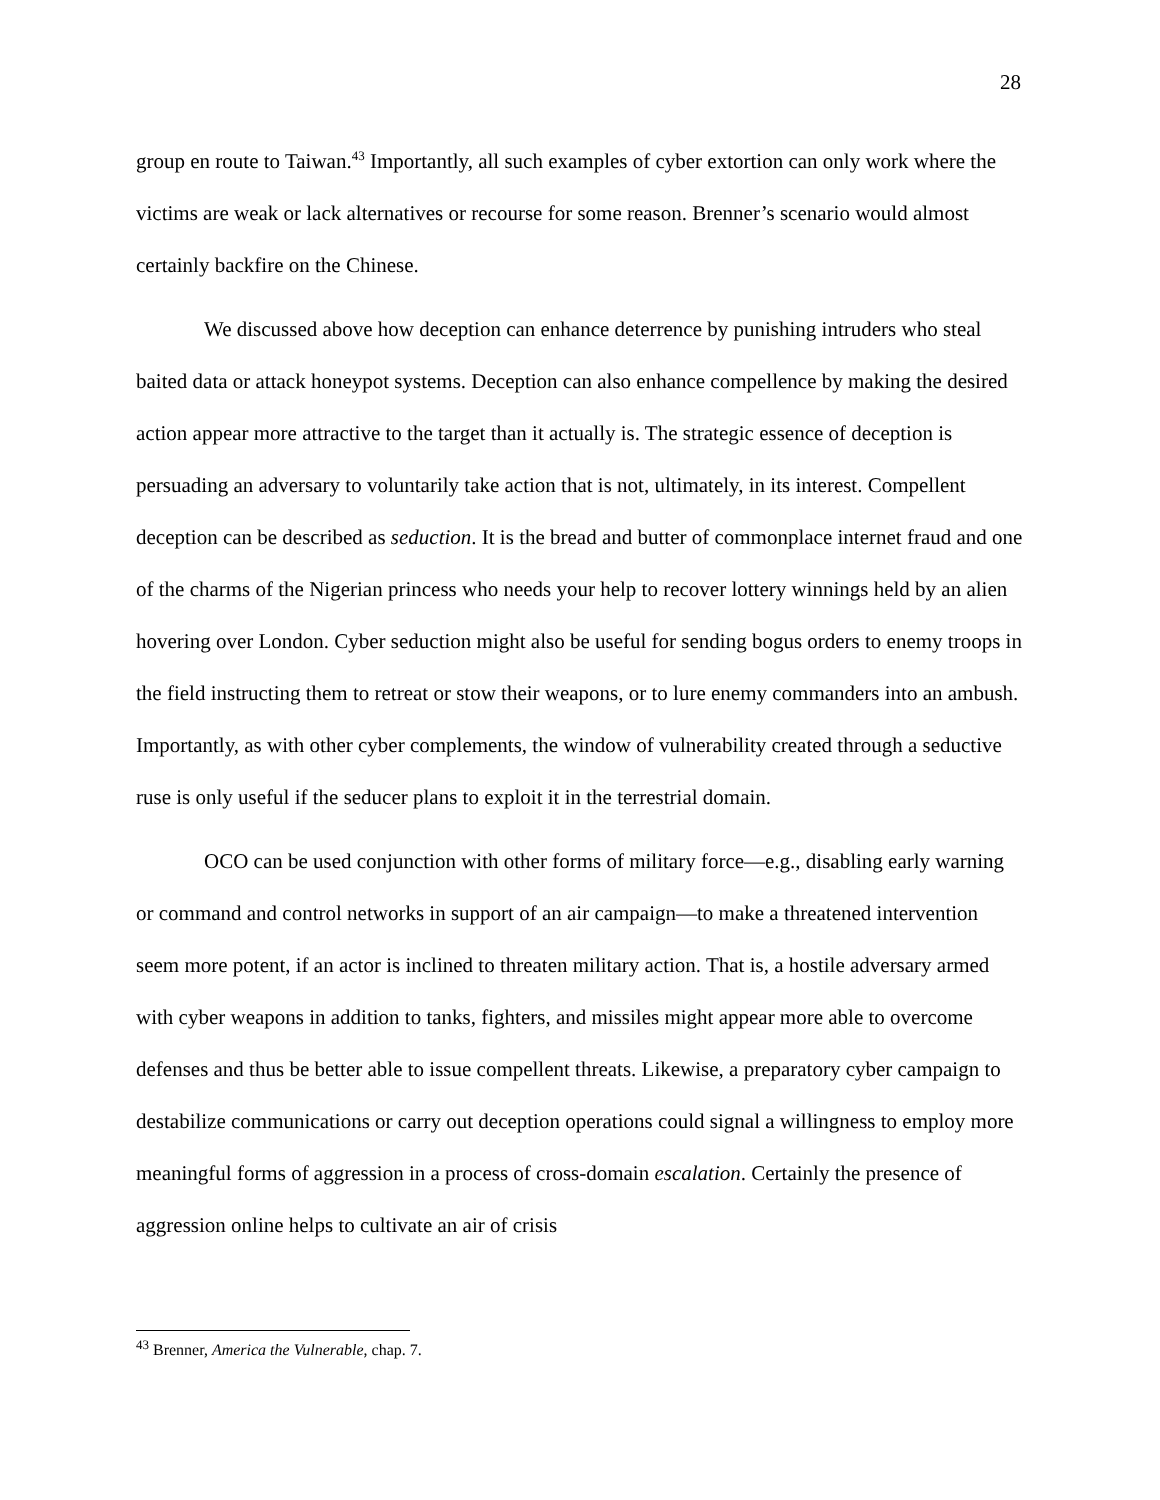28
group en route to Taiwan.<sup>43</sup> Importantly, all such examples of cyber extortion can only work where the victims are weak or lack alternatives or recourse for some reason. Brenner’s scenario would almost certainly backfire on the Chinese.
We discussed above how deception can enhance deterrence by punishing intruders who steal baited data or attack honeypot systems. Deception can also enhance compellence by making the desired action appear more attractive to the target than it actually is. The strategic essence of deception is persuading an adversary to voluntarily take action that is not, ultimately, in its interest. Compellent deception can be described as seduction. It is the bread and butter of commonplace internet fraud and one of the charms of the Nigerian princess who needs your help to recover lottery winnings held by an alien hovering over London. Cyber seduction might also be useful for sending bogus orders to enemy troops in the field instructing them to retreat or stow their weapons, or to lure enemy commanders into an ambush. Importantly, as with other cyber complements, the window of vulnerability created through a seductive ruse is only useful if the seducer plans to exploit it in the terrestrial domain.
OCO can be used conjunction with other forms of military force—e.g., disabling early warning or command and control networks in support of an air campaign—to make a threatened intervention seem more potent, if an actor is inclined to threaten military action. That is, a hostile adversary armed with cyber weapons in addition to tanks, fighters, and missiles might appear more able to overcome defenses and thus be better able to issue compellent threats. Likewise, a preparatory cyber campaign to destabilize communications or carry out deception operations could signal a willingness to employ more meaningful forms of aggression in a process of cross-domain escalation. Certainly the presence of aggression online helps to cultivate an air of crisis
<sup>43</sup> Brenner, America the Vulnerable, chap. 7.